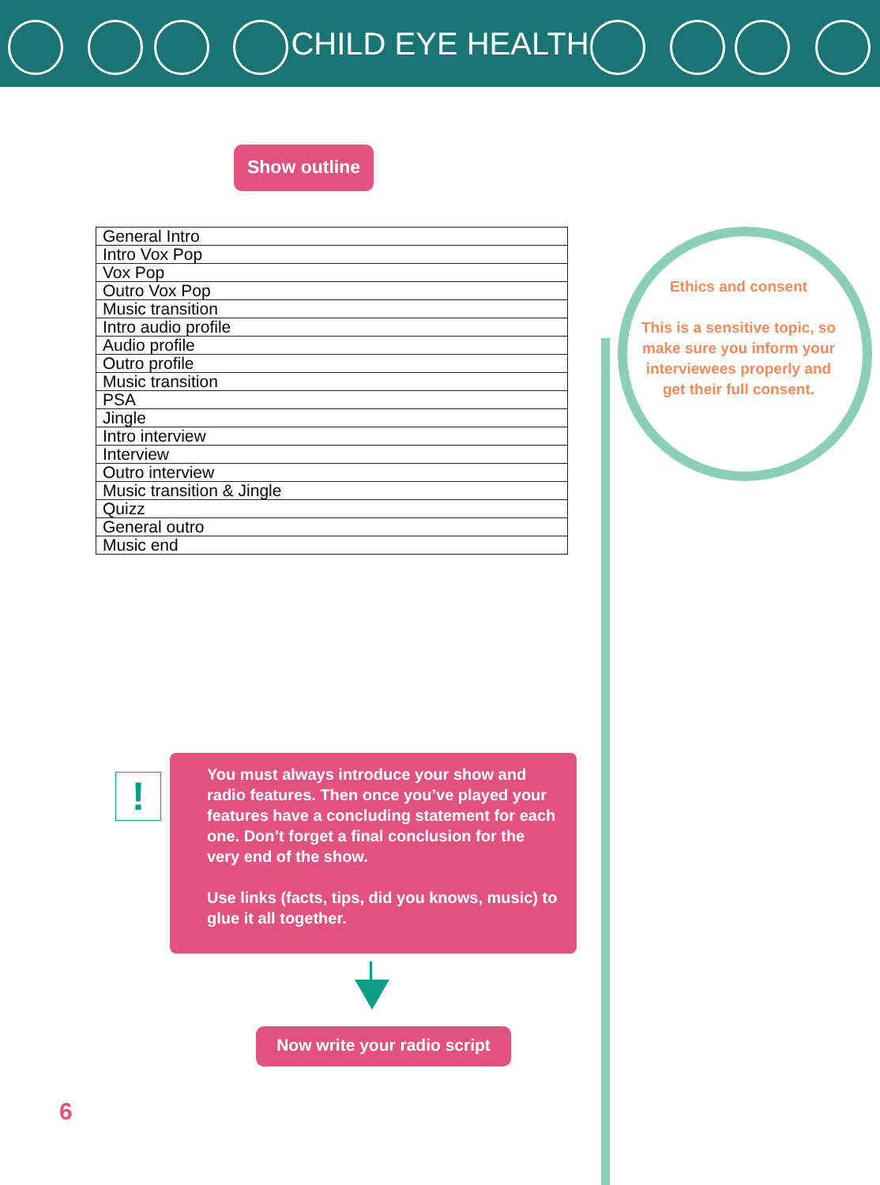CHILD EYE HEALTH
Show outline
| General Intro |
| Intro Vox Pop |
| Vox Pop |
| Outro Vox Pop |
| Music transition |
| Intro audio profile |
| Audio profile |
| Outro profile |
| Music transition |
| PSA |
| Jingle |
| Intro interview |
| Interview |
| Outro interview |
| Music transition & Jingle |
| Quizz |
| General outro |
| Music end |
Ethics and consent
This is a sensitive topic, so make sure you inform your interviewees properly and get their full consent.
!
You must always introduce your show and radio features. Then once you’ve played your features have a concluding statement for each one. Don’t forget a final conclusion for the very end of the show.
Use links (facts, tips, did you knows, music) to glue it all together.
Now write your radio script
6